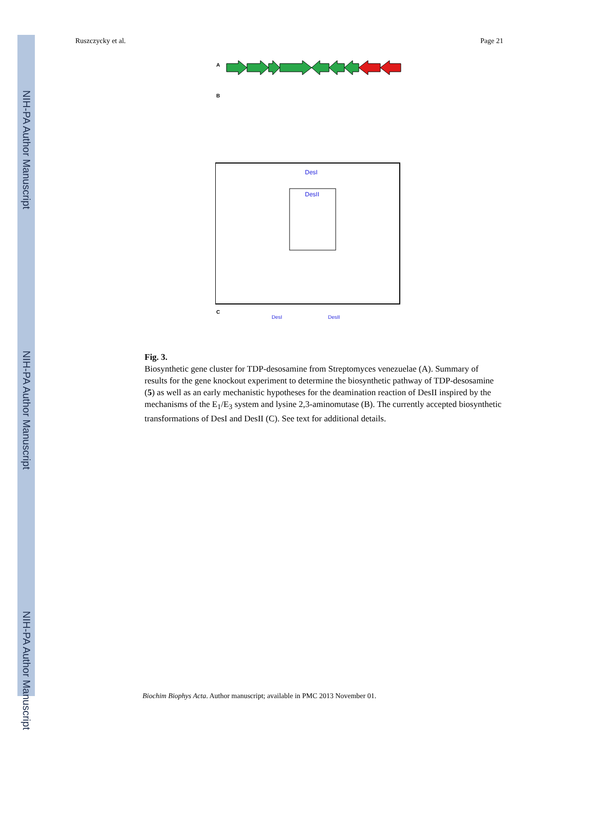NIH-PA Author Manuscript
NIH-PA Author Manuscript
NIH-PA Author Manuscript
Ruszczycky et al. Page 21
A
B
DesI
DesII
C
DesI
DesII
Fig. 3.
Biosynthetic gene cluster for TDP-desosamine from Streptomyces venezuelae (A). Summary of results for the gene knockout experiment to determine the biosynthetic pathway of TDP-desosamine (5) as well as an early mechanistic hypotheses for the deamination reaction of DesII inspired by the mechanisms of the E<sub>1</sub>/E<sub>3</sub> system and lysine 2,3-aminomutase (B). The currently accepted biosynthetic transformations of DesI and DesII (C). See text for additional details.
Biochim Biophys Acta. Author manuscript; available in PMC 2013 November 01.